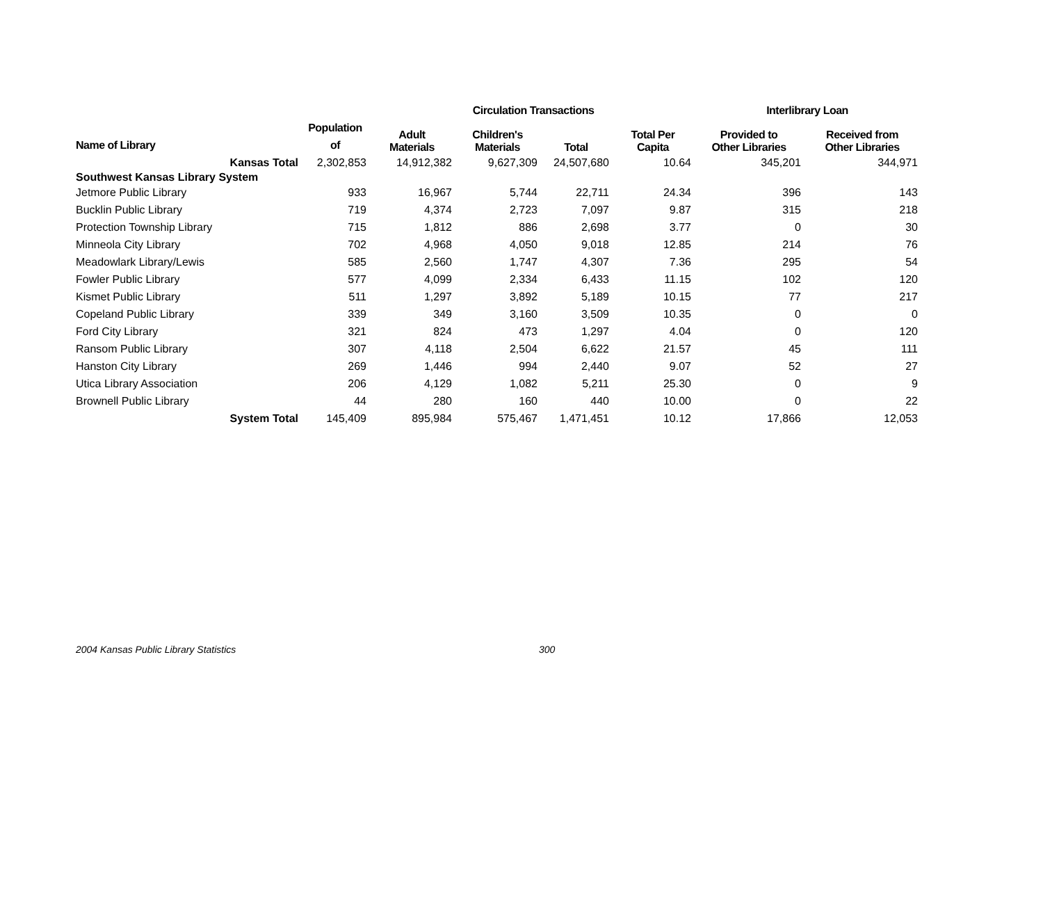| | | | Circulation Transactions | | | Interlibrary Loan | |
| --- | --- | --- | --- | --- | --- | --- | --- |
| | Population | Adult Materials | Children's Materials | Total | Total Per Capita | Provided to Other Libraries | Received from Other Libraries |
| Name of Library | of | | | | | | |
| Kansas Total | 2,302,853 | 14,912,382 | 9,627,309 | 24,507,680 | 10.64 | 345,201 | 344,971 |
| Southwest Kansas Library System | | | | | | | |
| Jetmore Public Library | 933 | 16,967 | 5,744 | 22,711 | 24.34 | 396 | 143 |
| Bucklin Public Library | 719 | 4,374 | 2,723 | 7,097 | 9.87 | 315 | 218 |
| Protection Township Library | 715 | 1,812 | 886 | 2,698 | 3.77 | 0 | 30 |
| Minneola City Library | 702 | 4,968 | 4,050 | 9,018 | 12.85 | 214 | 76 |
| Meadowlark Library/Lewis | 585 | 2,560 | 1,747 | 4,307 | 7.36 | 295 | 54 |
| Fowler Public Library | 577 | 4,099 | 2,334 | 6,433 | 11.15 | 102 | 120 |
| Kismet Public Library | 511 | 1,297 | 3,892 | 5,189 | 10.15 | 77 | 217 |
| Copeland Public Library | 339 | 349 | 3,160 | 3,509 | 10.35 | 0 | 0 |
| Ford City Library | 321 | 824 | 473 | 1,297 | 4.04 | 0 | 120 |
| Ransom Public Library | 307 | 4,118 | 2,504 | 6,622 | 21.57 | 45 | 111 |
| Hanston City Library | 269 | 1,446 | 994 | 2,440 | 9.07 | 52 | 27 |
| Utica Library Association | 206 | 4,129 | 1,082 | 5,211 | 25.30 | 0 | 9 |
| Brownell Public Library | 44 | 280 | 160 | 440 | 10.00 | 0 | 22 |
| System Total | 145,409 | 895,984 | 575,467 | 1,471,451 | 10.12 | 17,866 | 12,053 |
2004 Kansas Public Library Statistics 300